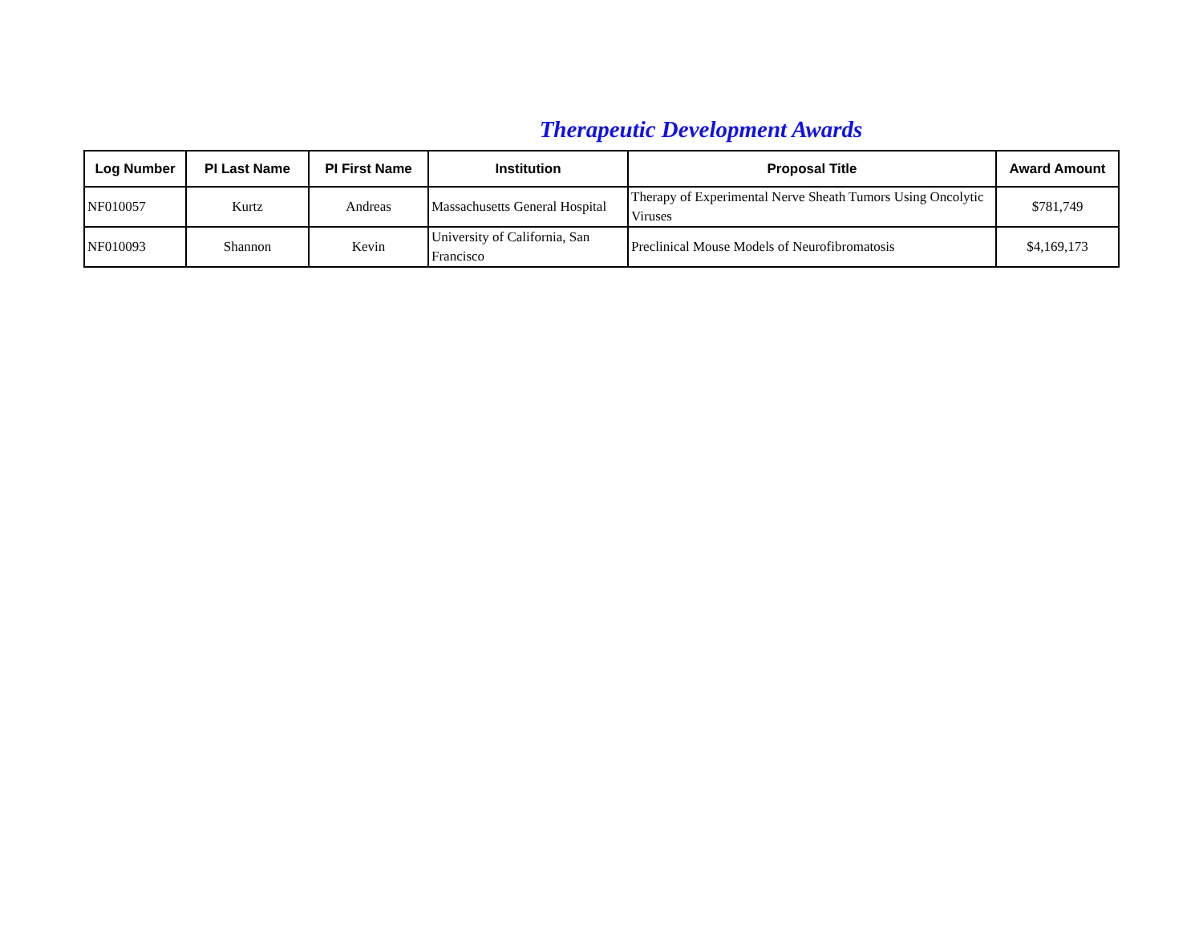Therapeutic Development Awards
| Log Number | PI Last Name | PI First Name | Institution | Proposal Title | Award Amount |
| --- | --- | --- | --- | --- | --- |
| NF010057 | Kurtz | Andreas | Massachusetts General Hospital | Therapy of Experimental Nerve Sheath Tumors Using Oncolytic Viruses | $781,749 |
| NF010093 | Shannon | Kevin | University of California, San Francisco | Preclinical Mouse Models of Neurofibromatosis | $4,169,173 |